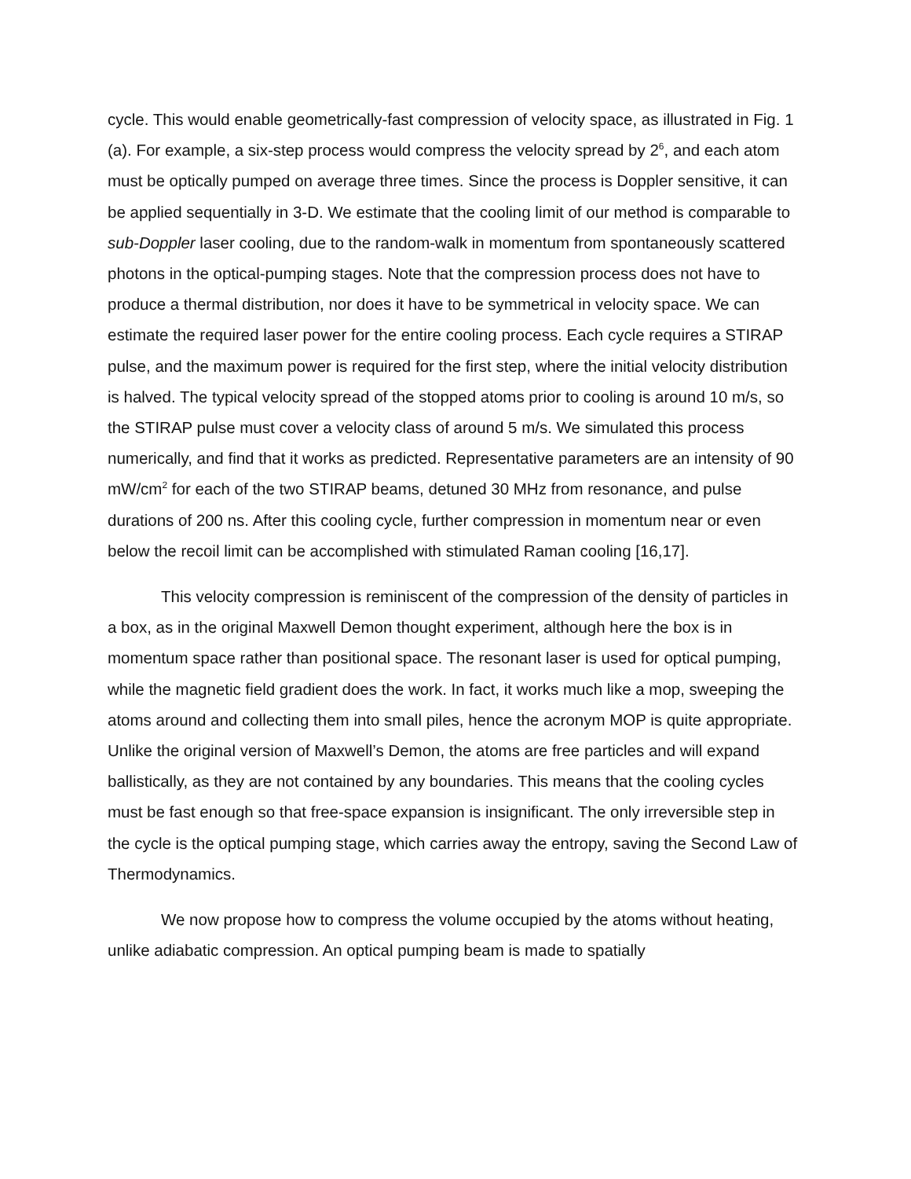cycle. This would enable geometrically-fast compression of velocity space, as illustrated in Fig. 1 (a). For example, a six-step process would compress the velocity spread by 2<sup>6</sup>, and each atom must be optically pumped on average three times. Since the process is Doppler sensitive, it can be applied sequentially in 3-D. We estimate that the cooling limit of our method is comparable to sub-Doppler laser cooling, due to the random-walk in momentum from spontaneously scattered photons in the optical-pumping stages. Note that the compression process does not have to produce a thermal distribution, nor does it have to be symmetrical in velocity space. We can estimate the required laser power for the entire cooling process. Each cycle requires a STIRAP pulse, and the maximum power is required for the first step, where the initial velocity distribution is halved. The typical velocity spread of the stopped atoms prior to cooling is around 10 m/s, so the STIRAP pulse must cover a velocity class of around 5 m/s. We simulated this process numerically, and find that it works as predicted. Representative parameters are an intensity of 90 mW/cm<sup>2</sup> for each of the two STIRAP beams, detuned 30 MHz from resonance, and pulse durations of 200 ns. After this cooling cycle, further compression in momentum near or even below the recoil limit can be accomplished with stimulated Raman cooling [16,17].
This velocity compression is reminiscent of the compression of the density of particles in a box, as in the original Maxwell Demon thought experiment, although here the box is in momentum space rather than positional space. The resonant laser is used for optical pumping, while the magnetic field gradient does the work. In fact, it works much like a mop, sweeping the atoms around and collecting them into small piles, hence the acronym MOP is quite appropriate. Unlike the original version of Maxwell’s Demon, the atoms are free particles and will expand ballistically, as they are not contained by any boundaries. This means that the cooling cycles must be fast enough so that free-space expansion is insignificant. The only irreversible step in the cycle is the optical pumping stage, which carries away the entropy, saving the Second Law of Thermodynamics.
We now propose how to compress the volume occupied by the atoms without heating, unlike adiabatic compression. An optical pumping beam is made to spatially